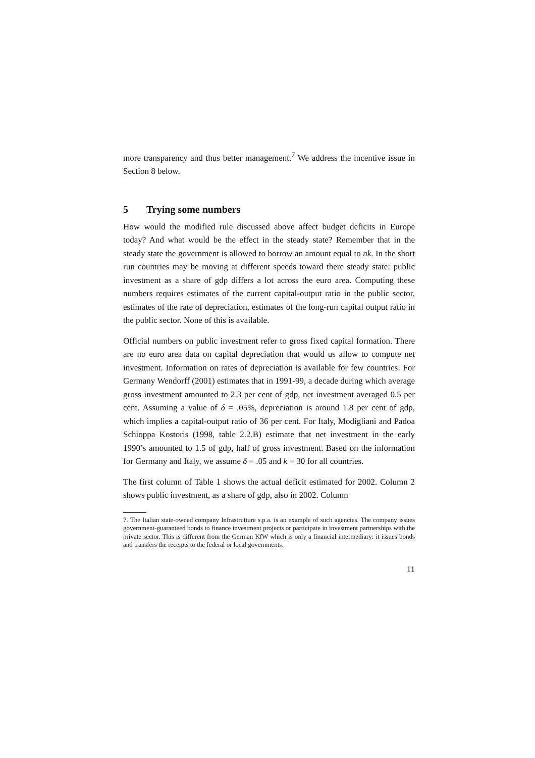more transparency and thus better management.<sup>7</sup> We address the incentive issue in Section 8 below.
5 Trying some numbers
How would the modified rule discussed above affect budget deficits in Europe today? And what would be the effect in the steady state? Remember that in the steady state the government is allowed to borrow an amount equal to nk. In the short run countries may be moving at different speeds toward there steady state: public investment as a share of gdp differs a lot across the euro area. Computing these numbers requires estimates of the current capital-output ratio in the public sector, estimates of the rate of depreciation, estimates of the long-run capital output ratio in the public sector. None of this is available.
Official numbers on public investment refer to gross fixed capital formation. There are no euro area data on capital depreciation that would us allow to compute net investment. Information on rates of depreciation is available for few countries. For Germany Wendorff (2001) estimates that in 1991-99, a decade during which average gross investment amounted to 2.3 per cent of gdp, net investment averaged 0.5 per cent. Assuming a value of δ = .05%, depreciation is around 1.8 per cent of gdp, which implies a capital-output ratio of 36 per cent. For Italy, Modigliani and Padoa Schioppa Kostoris (1998, table 2.2.B) estimate that net investment in the early 1990’s amounted to 1.5 of gdp, half of gross investment. Based on the information for Germany and Italy, we assume δ = .05 and k = 30 for all countries.
The first column of Table 1 shows the actual deficit estimated for 2002. Column 2 shows public investment, as a share of gdp, also in 2002. Column
7. The Italian state-owned company Infrastrutture s.p.a. is an example of such agencies. The company issues government-guaranteed bonds to finance investment projects or participate in investment partnerships with the private sector. This is different from the German KfW which is only a financial intermediary: it issues bonds and transfers the receipts to the federal or local governments.
11